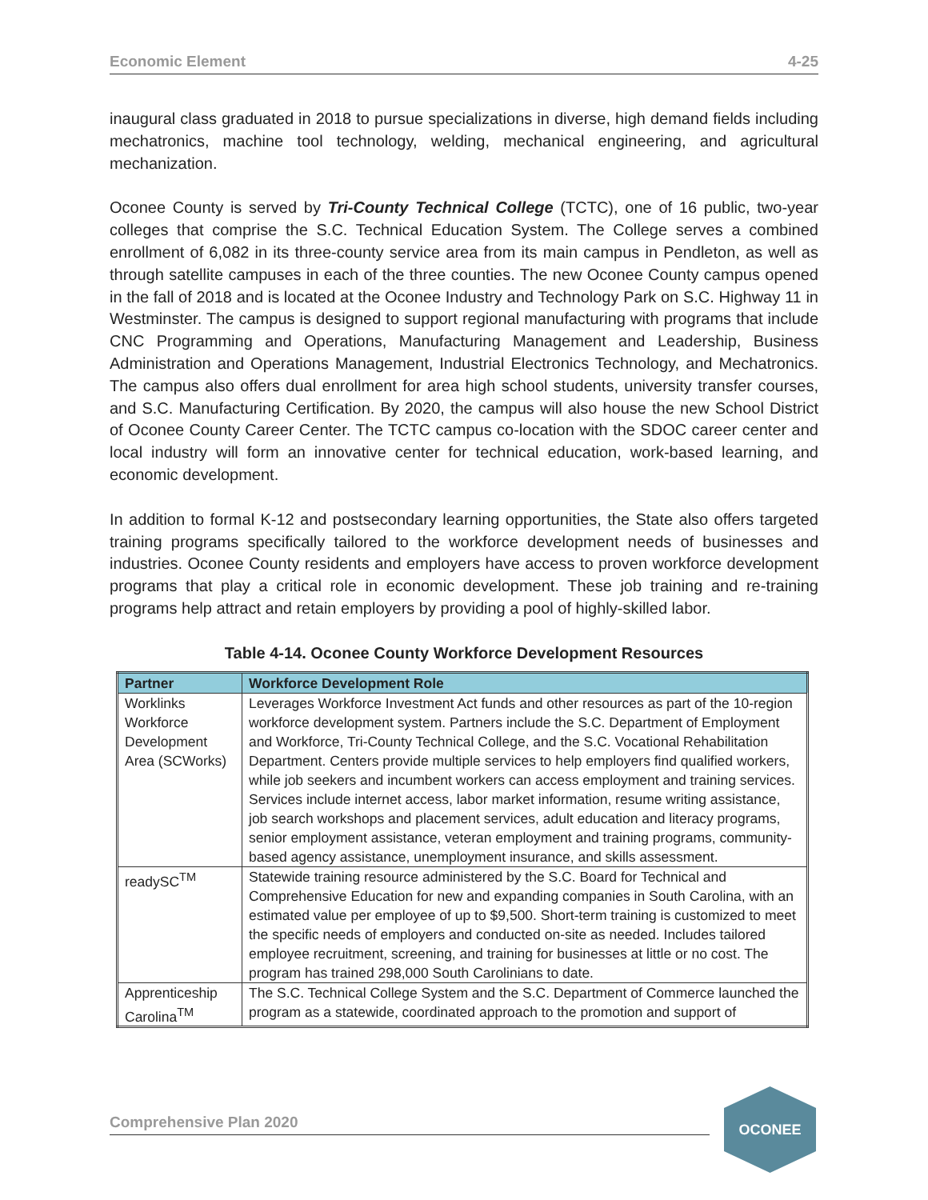Economic Element 4-25
inaugural class graduated in 2018 to pursue specializations in diverse, high demand fields including mechatronics, machine tool technology, welding, mechanical engineering, and agricultural mechanization.
Oconee County is served by Tri-County Technical College (TCTC), one of 16 public, two-year colleges that comprise the S.C. Technical Education System. The College serves a combined enrollment of 6,082 in its three-county service area from its main campus in Pendleton, as well as through satellite campuses in each of the three counties. The new Oconee County campus opened in the fall of 2018 and is located at the Oconee Industry and Technology Park on S.C. Highway 11 in Westminster. The campus is designed to support regional manufacturing with programs that include CNC Programming and Operations, Manufacturing Management and Leadership, Business Administration and Operations Management, Industrial Electronics Technology, and Mechatronics. The campus also offers dual enrollment for area high school students, university transfer courses, and S.C. Manufacturing Certification. By 2020, the campus will also house the new School District of Oconee County Career Center. The TCTC campus co-location with the SDOC career center and local industry will form an innovative center for technical education, work-based learning, and economic development.
In addition to formal K-12 and postsecondary learning opportunities, the State also offers targeted training programs specifically tailored to the workforce development needs of businesses and industries. Oconee County residents and employers have access to proven workforce development programs that play a critical role in economic development. These job training and re-training programs help attract and retain employers by providing a pool of highly-skilled labor.
Table 4-14. Oconee County Workforce Development Resources
| Partner | Workforce Development Role |
| --- | --- |
| Worklinks Workforce Development Area (SCWorks) | Leverages Workforce Investment Act funds and other resources as part of the 10-region workforce development system. Partners include the S.C. Department of Employment and Workforce, Tri-County Technical College, and the S.C. Vocational Rehabilitation Department. Centers provide multiple services to help employers find qualified workers, while job seekers and incumbent workers can access employment and training services. Services include internet access, labor market information, resume writing assistance, job search workshops and placement services, adult education and literacy programs, senior employment assistance, veteran employment and training programs, community-based agency assistance, unemployment insurance, and skills assessment. |
| readySC<sup>TM</sup> | Statewide training resource administered by the S.C. Board for Technical and Comprehensive Education for new and expanding companies in South Carolina, with an estimated value per employee of up to $9,500. Short-term training is customized to meet the specific needs of employers and conducted on-site as needed. Includes tailored employee recruitment, screening, and training for businesses at little or no cost. The program has trained 298,000 South Carolinians to date. |
| Apprenticeship Carolina<sup>TM</sup> | The S.C. Technical College System and the S.C. Department of Commerce launched the program as a statewide, coordinated approach to the promotion and support of |
Comprehensive Plan 2020
OCONEE